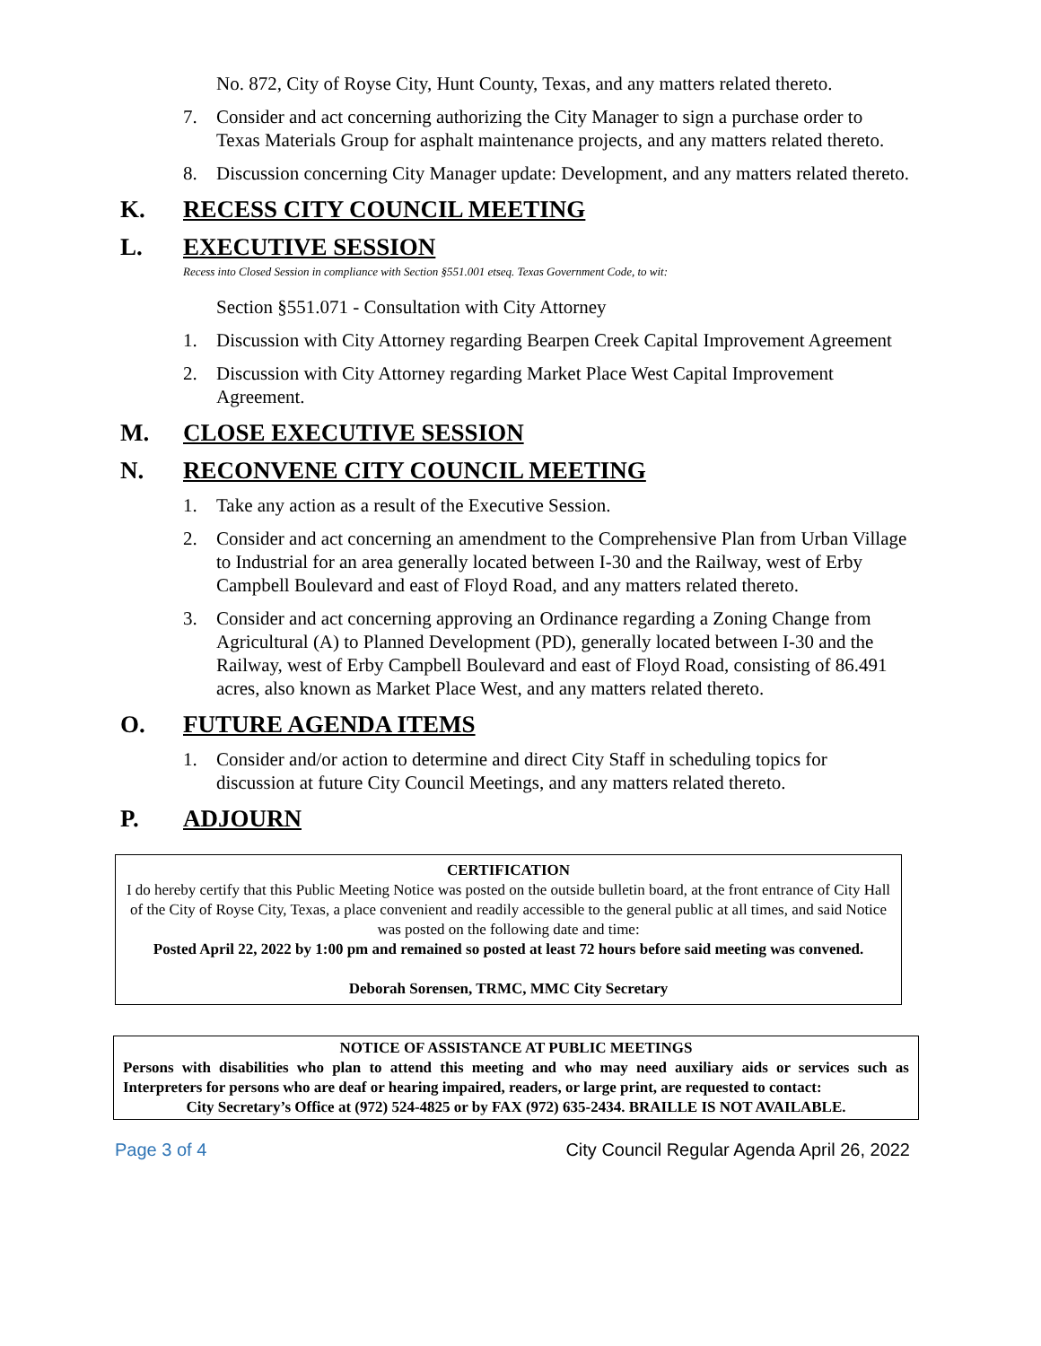No. 872, City of Royse City, Hunt County, Texas, and any matters related thereto.
7. Consider and act concerning authorizing the City Manager to sign a purchase order to Texas Materials Group for asphalt maintenance projects, and any matters related thereto.
8. Discussion concerning City Manager update: Development, and any matters related thereto.
K. RECESS CITY COUNCIL MEETING
L. EXECUTIVE SESSION
Recess into Closed Session in compliance with Section §551.001 etseq. Texas Government Code, to wit:
Section §551.071 - Consultation with City Attorney
1. Discussion with City Attorney regarding Bearpen Creek Capital Improvement Agreement
2. Discussion with City Attorney regarding Market Place West Capital Improvement Agreement.
M. CLOSE EXECUTIVE SESSION
N. RECONVENE CITY COUNCIL MEETING
1. Take any action as a result of the Executive Session.
2. Consider and act concerning an amendment to the Comprehensive Plan from Urban Village to Industrial for an area generally located between I-30 and the Railway, west of Erby Campbell Boulevard and east of Floyd Road, and any matters related thereto.
3. Consider and act concerning approving an Ordinance regarding a Zoning Change from Agricultural (A) to Planned Development (PD), generally located between I-30 and the Railway, west of Erby Campbell Boulevard and east of Floyd Road, consisting of 86.491 acres, also known as Market Place West, and any matters related thereto.
O. FUTURE AGENDA ITEMS
1. Consider and/or action to determine and direct City Staff in scheduling topics for discussion at future City Council Meetings, and any matters related thereto.
P. ADJOURN
CERTIFICATION
I do hereby certify that this Public Meeting Notice was posted on the outside bulletin board, at the front entrance of City Hall of the City of Royse City, Texas, a place convenient and readily accessible to the general public at all times, and said Notice was posted on the following date and time:
Posted April 22, 2022 by 1:00 pm and remained so posted at least 72 hours before said meeting was convened.
Deborah Sorensen, TRMC, MMC City Secretary
NOTICE OF ASSISTANCE AT PUBLIC MEETINGS
Persons with disabilities who plan to attend this meeting and who may need auxiliary aids or services such as Interpreters for persons who are deaf or hearing impaired, readers, or large print, are requested to contact:
City Secretary’s Office at (972) 524-4825 or by FAX (972) 635-2434. BRAILLE IS NOT AVAILABLE.
Page 3 of 4 City Council Regular Agenda April 26, 2022